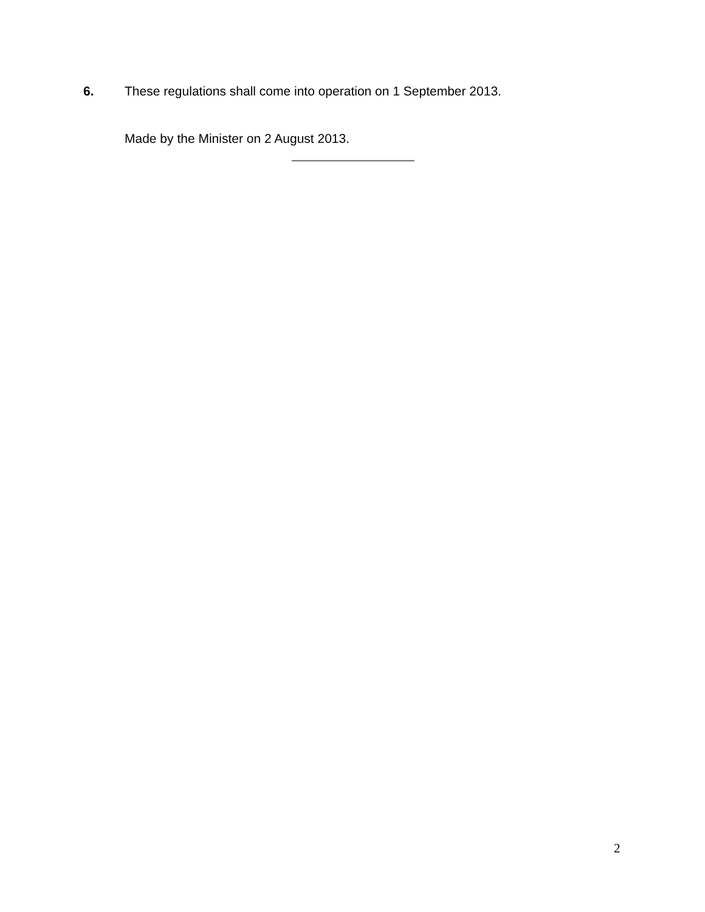6. These regulations shall come into operation on 1 September 2013.
Made by the Minister on 2 August 2013.
2